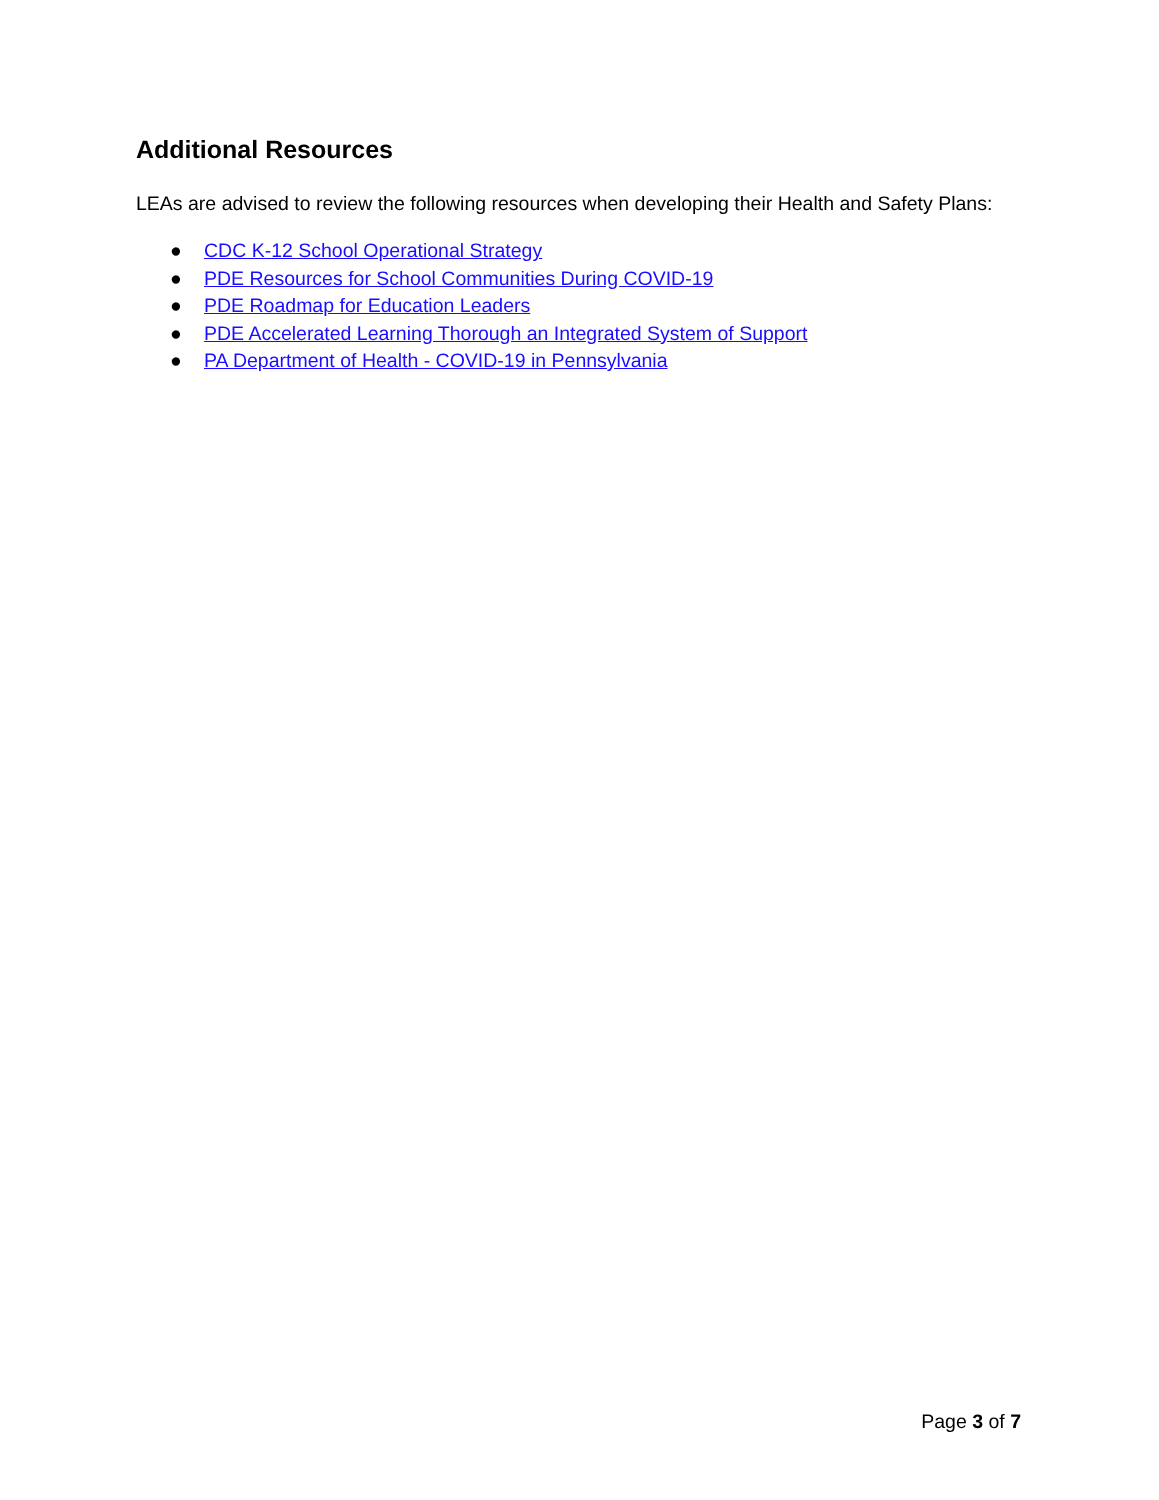Additional Resources
LEAs are advised to review the following resources when developing their Health and Safety Plans:
● CDC K-12 School Operational Strategy
● PDE Resources for School Communities During COVID-19
● PDE Roadmap for Education Leaders
● PDE Accelerated Learning Thorough an Integrated System of Support
● PA Department of Health - COVID-19 in Pennsylvania
Page 3 of 7